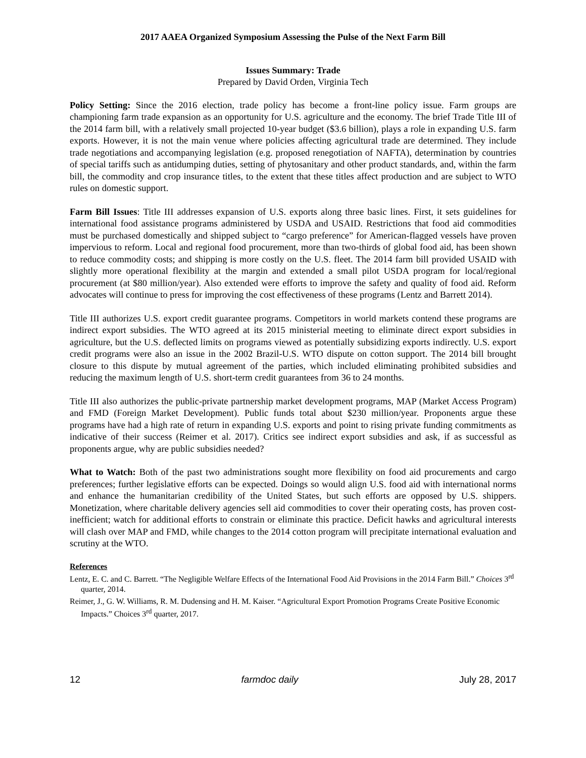2017 AAEA Organized Symposium Assessing the Pulse of the Next Farm Bill
Issues Summary: Trade
Prepared by David Orden, Virginia Tech
Policy Setting: Since the 2016 election, trade policy has become a front-line policy issue. Farm groups are championing farm trade expansion as an opportunity for U.S. agriculture and the economy. The brief Trade Title III of the 2014 farm bill, with a relatively small projected 10-year budget ($3.6 billion), plays a role in expanding U.S. farm exports. However, it is not the main venue where policies affecting agricultural trade are determined. They include trade negotiations and accompanying legislation (e.g. proposed renegotiation of NAFTA), determination by countries of special tariffs such as antidumping duties, setting of phytosanitary and other product standards, and, within the farm bill, the commodity and crop insurance titles, to the extent that these titles affect production and are subject to WTO rules on domestic support.
Farm Bill Issues: Title III addresses expansion of U.S. exports along three basic lines. First, it sets guidelines for international food assistance programs administered by USDA and USAID. Restrictions that food aid commodities must be purchased domestically and shipped subject to “cargo preference” for American-flagged vessels have proven impervious to reform. Local and regional food procurement, more than two-thirds of global food aid, has been shown to reduce commodity costs; and shipping is more costly on the U.S. fleet. The 2014 farm bill provided USAID with slightly more operational flexibility at the margin and extended a small pilot USDA program for local/regional procurement (at $80 million/year). Also extended were efforts to improve the safety and quality of food aid. Reform advocates will continue to press for improving the cost effectiveness of these programs (Lentz and Barrett 2014).
Title III authorizes U.S. export credit guarantee programs. Competitors in world markets contend these programs are indirect export subsidies. The WTO agreed at its 2015 ministerial meeting to eliminate direct export subsidies in agriculture, but the U.S. deflected limits on programs viewed as potentially subsidizing exports indirectly. U.S. export credit programs were also an issue in the 2002 Brazil-U.S. WTO dispute on cotton support. The 2014 bill brought closure to this dispute by mutual agreement of the parties, which included eliminating prohibited subsidies and reducing the maximum length of U.S. short-term credit guarantees from 36 to 24 months.
Title III also authorizes the public-private partnership market development programs, MAP (Market Access Program) and FMD (Foreign Market Development). Public funds total about $230 million/year. Proponents argue these programs have had a high rate of return in expanding U.S. exports and point to rising private funding commitments as indicative of their success (Reimer et al. 2017). Critics see indirect export subsidies and ask, if as successful as proponents argue, why are public subsidies needed?
What to Watch: Both of the past two administrations sought more flexibility on food aid procurements and cargo preferences; further legislative efforts can be expected. Doings so would align U.S. food aid with international norms and enhance the humanitarian credibility of the United States, but such efforts are opposed by U.S. shippers. Monetization, where charitable delivery agencies sell aid commodities to cover their operating costs, has proven cost-inefficient; watch for additional efforts to constrain or eliminate this practice. Deficit hawks and agricultural interests will clash over MAP and FMD, while changes to the 2014 cotton program will precipitate international evaluation and scrutiny at the WTO.
References
Lentz, E. C. and C. Barrett. “The Negligible Welfare Effects of the International Food Aid Provisions in the 2014 Farm Bill.” Choices 3<sup>rd</sup> quarter, 2014.
Reimer, J., G. W. Williams, R. M. Dudensing and H. M. Kaiser. “Agricultural Export Promotion Programs Create Positive Economic Impacts.” Choices 3<sup>rd</sup> quarter, 2017.
12 farmdoc daily July 28, 2017